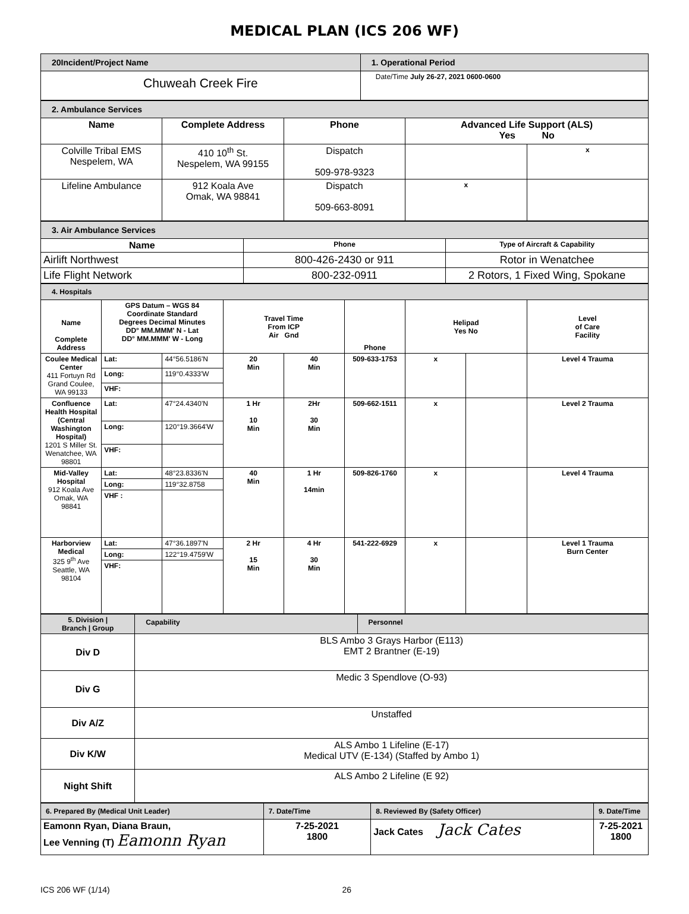MEDICAL PLAN (ICS 206 WF)
| 20Incident/Project Name | 1. Operational Period |
| --- | --- |
| Chuweah Creek Fire | Date/Time July 26-27, 2021 0600-0600 |
| 2. Ambulance Services | | | | |
| --- | --- | --- | --- | --- |
| Name | Complete Address | Phone | Advanced Life Support (ALS) Yes No | |
| Colville Tribal EMS Nespelem, WA | 410 10<sup>th</sup> St. Nespelem, WA 99155 | Dispatch 509-978-9323 | | x |
| Lifeline Ambulance | 912 Koala Ave Omak, WA 98841 | Dispatch 509-663-8091 | x | |
| 3. Air Ambulance Services | | |
| --- | --- | --- |
| Name | Phone | Type of Aircraft & Capability |
| Airlift Northwest | 800-426-2430 or 911 | Rotor in Wenatchee |
| Life Flight Network | 800-232-0911 | 2 Rotors, 1 Fixed Wing, Spokane |
| 4. Hospitals | | | | | | | | |
| --- | --- | --- | --- | --- | --- | --- | --- | --- |
| Name Complete Address | GPS Datum – WGS 84 Coordinate Standard Degrees Decimal Minutes DD° MM.MMM' N - Lat DD° MM.MMM' W - Long | | Travel Time From ICP Air Gnd | | Phone | Helipad Yes No | | Level of Care Facility |
| Coulee Medical Center 411 Fortuyn Rd Grand Coulee, WA 99133 | Lat: | 44°56.5186'N | 20 Min | 40 Min | 509-633-1753 | x | | Level 4 Trauma |
| | Long: | 119°0.4333'W | | | | | | |
| | VHF: | | | | | | | |
| Confluence Health Hospital (Central Washington Hospital) 1201 S Miller St. Wenatchee, WA 98801 | Lat: | 47°24.4340'N | 1 Hr 10 Min | 2Hr 30 Min | 509-662-1511 | x | | Level 2 Trauma |
| | Long: | 120°19.3664'W | | | | | | |
| | VHF: | | | | | | | |
| Mid-Valley Hospital 912 Koala Ave Omak, WA 98841 | Lat: | 48°23.8336'N | 40 Min | 1 Hr 14min | 509-826-1760 | x | | Level 4 Trauma |
| | Long: | 119°32.8758 | | | | | | |
| | VHF : | | | | | | | |
| Harborview Medical 325 9<sup>th</sup> Ave Seattle, WA 98104 | Lat: | 47°36.1897'N | 2 Hr 15 Min | 4 Hr 30 Min | 541-222-6929 | x | | Level 1 Trauma Burn Center |
| | Long: | 122°19.4759'W | | | | | | |
| | VHF: | | | | | | | |
| 5. Division / Branch / Group | Capability | Personnel |
| --- | --- | --- |
| Div D | BLS Ambo 3 Grays Harbor (E113) EMT 2 Brantner (E-19) | |
| Div G | Medic 3 Spendlove (O-93) | |
| Div A/Z | Unstaffed | |
| Div K/W | ALS Ambo 1 Lifeline (E-17) Medical UTV (E-134) (Staffed by Ambo 1) | |
| Night Shift | ALS Ambo 2 Lifeline (E 92) | |
| 6. Prepared By (Medical Unit Leader) | 7. Date/Time | 8. Reviewed By (Safety Officer) | 9. Date/Time |
| --- | --- | --- | --- |
| Eamonn Ryan, Diana Braun, Lee Venning (T) Eamonn Ryan | 7-25-2021 1800 | Jack Cates Jack Cates | 7-25-2021 1800 |
ICS 206 WF (1/14) 26